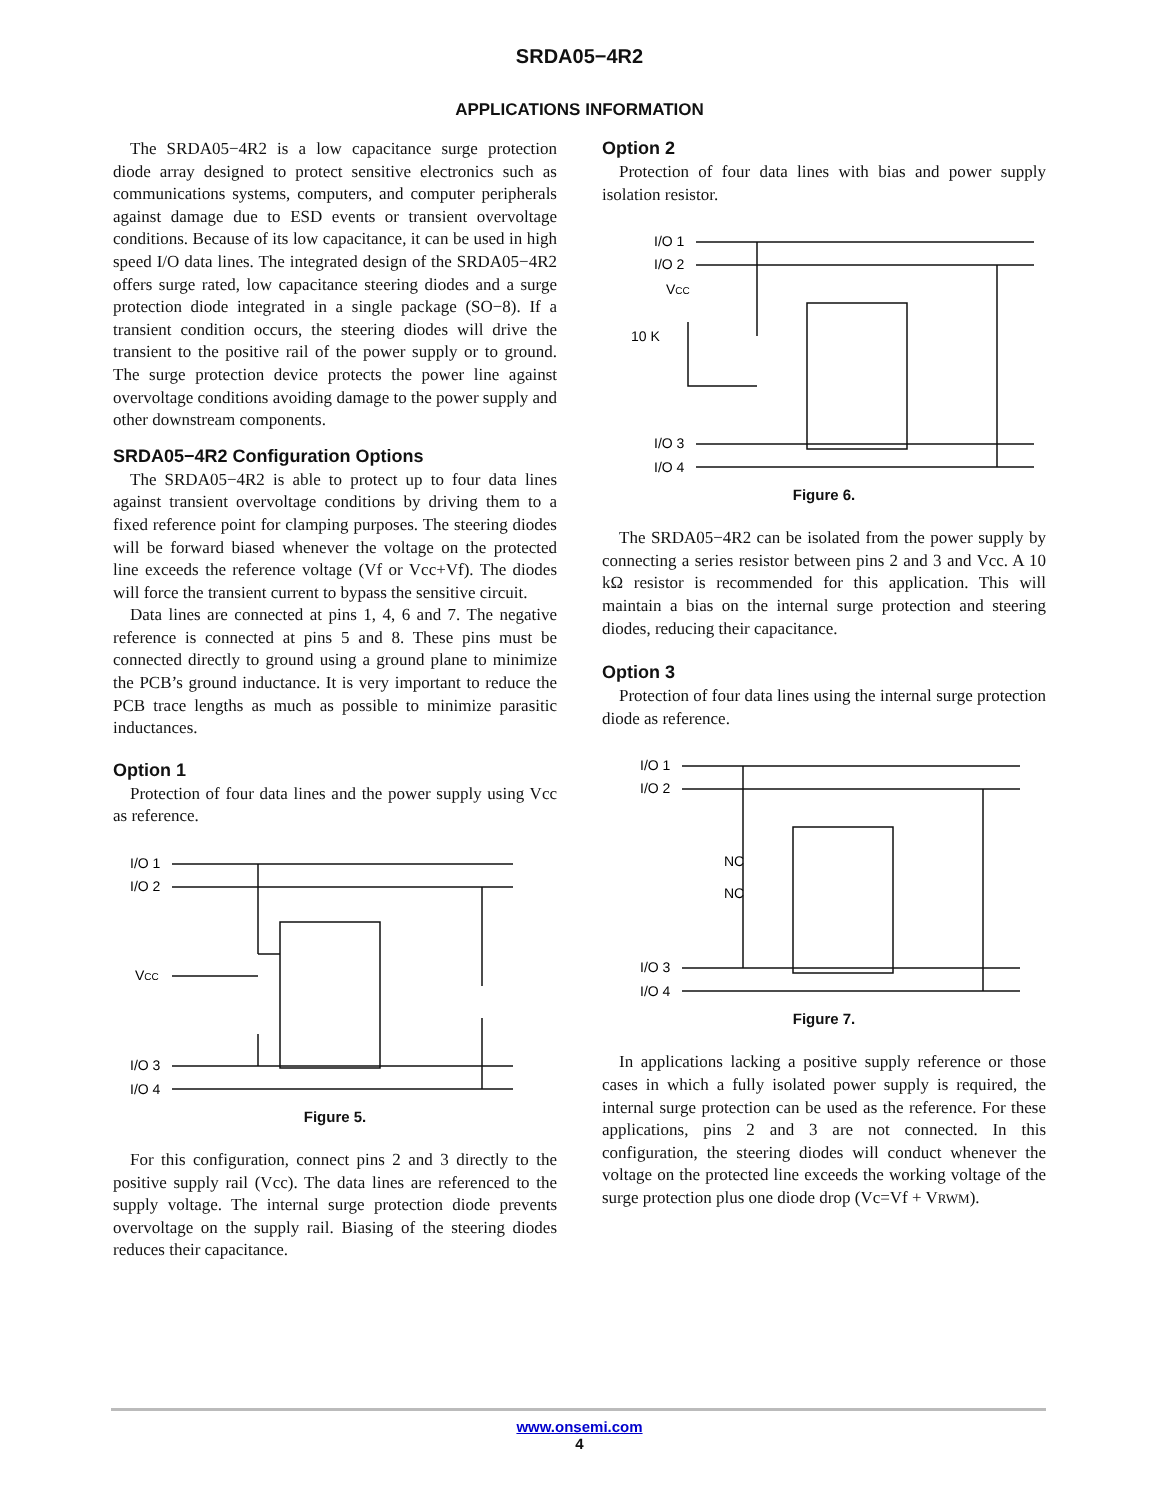SRDA05−4R2
APPLICATIONS INFORMATION
The SRDA05−4R2 is a low capacitance surge protection diode array designed to protect sensitive electronics such as communications systems, computers, and computer peripherals against damage due to ESD events or transient overvoltage conditions. Because of its low capacitance, it can be used in high speed I/O data lines. The integrated design of the SRDA05−4R2 offers surge rated, low capacitance steering diodes and a surge protection diode integrated in a single package (SO−8). If a transient condition occurs, the steering diodes will drive the transient to the positive rail of the power supply or to ground. The surge protection device protects the power line against overvoltage conditions avoiding damage to the power supply and other downstream components.
SRDA05−4R2 Configuration Options
The SRDA05−4R2 is able to protect up to four data lines against transient overvoltage conditions by driving them to a fixed reference point for clamping purposes. The steering diodes will be forward biased whenever the voltage on the protected line exceeds the reference voltage (Vf or Vcc+Vf). The diodes will force the transient current to bypass the sensitive circuit.
Data lines are connected at pins 1, 4, 6 and 7. The negative reference is connected at pins 5 and 8. These pins must be connected directly to ground using a ground plane to minimize the PCB’s ground inductance. It is very important to reduce the PCB trace lengths as much as possible to minimize parasitic inductances.
Option 1
Protection of four data lines and the power supply using Vcc as reference.
I/O 1
I/O 2
VCC
I/O 3
I/O 4
Figure 5.
For this configuration, connect pins 2 and 3 directly to the positive supply rail (Vcc). The data lines are referenced to the supply voltage. The internal surge protection diode prevents overvoltage on the supply rail. Biasing of the steering diodes reduces their capacitance.
Option 2
Protection of four data lines with bias and power supply isolation resistor.
I/O 1
I/O 2
VCC
10 K
I/O 3
I/O 4
Figure 6.
The SRDA05−4R2 can be isolated from the power supply by connecting a series resistor between pins 2 and 3 and Vcc. A 10 kΩ resistor is recommended for this application. This will maintain a bias on the internal surge protection and steering diodes, reducing their capacitance.
Option 3
Protection of four data lines using the internal surge protection diode as reference.
I/O 1
I/O 2
NC
NC
I/O 3
I/O 4
Figure 7.
In applications lacking a positive supply reference or those cases in which a fully isolated power supply is required, the internal surge protection can be used as the reference. For these applications, pins 2 and 3 are not connected. In this configuration, the steering diodes will conduct whenever the voltage on the protected line exceeds the working voltage of the surge protection plus one diode drop (Vc=Vf + VRWM).
www.onsemi.com
4